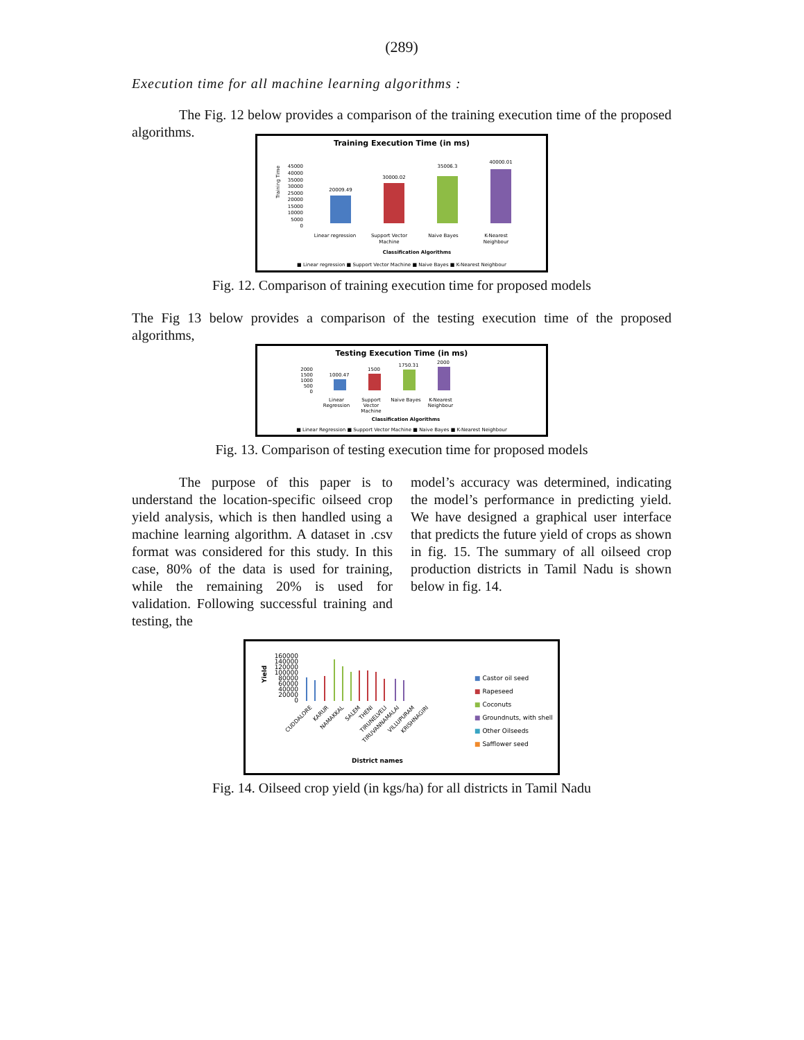(289)
Execution time for all machine learning algorithms :
The Fig. 12 below provides a comparison of the training execution time of the proposed algorithms.
Training Execution Time (in ms)
45000
40000
35000
30000
25000
20000
15000
10000
5000
0
Training Time
20009.49
30000.02
35006.3
40000.01
Linear regression
Support Vector
Machine
Naive Bayes
K-Nearest
Neighbour
Classification Algorithms
■ Linear regression ■ Support Vector Machine ■ Naive Bayes ■ K-Nearest Neighbour
Fig. 12. Comparison of training execution time for proposed models
The Fig 13 below provides a comparison of the testing execution time of the proposed algorithms,
Testing Execution Time (in ms)
2000
1500
1000
500
0
1000.47
1500
1750.31
2000
Linear
Regression
Support
Vector
Machine
Naive Bayes
K-Nearest
Neighbour
Classification Algorithms
■ Linear Regression ■ Support Vector Machine ■ Naive Bayes ■ K-Nearest Neighbour
Fig. 13. Comparison of testing execution time for proposed models
The purpose of this paper is to understand the location-specific oilseed crop yield analysis, which is then handled using a machine learning algorithm. A dataset in .csv format was considered for this study. In this case, 80% of the data is used for training, while the remaining 20% is used for validation. Following successful training and testing, the
model’s accuracy was determined, indicating the model’s performance in predicting yield. We have designed a graphical user interface that predicts the future yield of crops as shown in fig. 15. The summary of all oilseed crop production districts in Tamil Nadu is shown below in fig. 14.
160000
140000
120000
100000
80000
60000
40000
20000
0
Yield
CUDDALORE
KARUR
NAMAKKAL
SALEM
THENI
TIRUNELVELI
TIRUVANNAMALAI
VILLUPURAM
KRISHNAGIRI
District names
■ Castor oil seed
■ Rapeseed
■ Coconuts
■ Groundnuts, with shell
■ Other Oilseeds
■ Safflower seed
Fig. 14. Oilseed crop yield (in kgs/ha) for all districts in Tamil Nadu